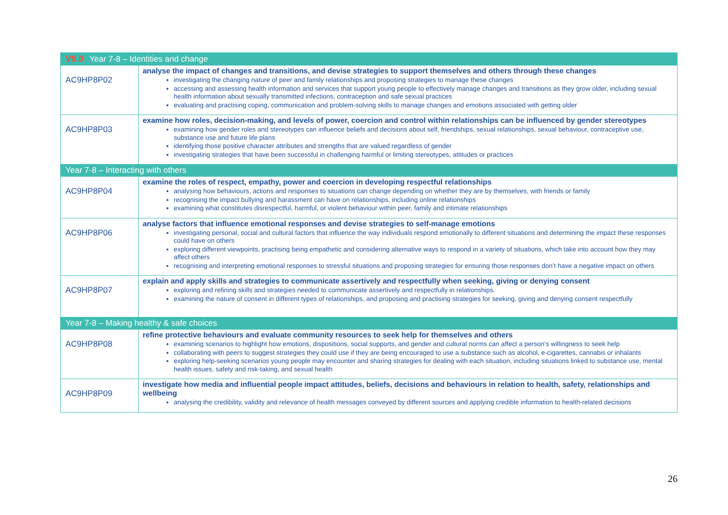| V9.0 Year 7-8 – Identities and change | |
| --- | --- |
| AC9HP8P02 | analyse the impact of changes and transitions, and devise strategies to support themselves and others through these changes investigating the changing nature of peer and family relationships and proposing strategies to manage these changes accessing and assessing health information and services that support young people to effectively manage changes and transitions as they grow older, including sexual health information about sexually transmitted infections, contraception and safe sexual practices evaluating and practising coping, communication and problem-solving skills to manage changes and emotions associated with getting older |
| AC9HP8P03 | examine how roles, decision-making, and levels of power, coercion and control within relationships can be influenced by gender stereotypes examining how gender roles and stereotypes can influence beliefs and decisions about self, friendships, sexual relationships, sexual behaviour, contraceptive use, substance use and future life plans identifying those positive character attributes and strengths that are valued regardless of gender investigating strategies that have been successful in challenging harmful or limiting stereotypes, attitudes or practices |
| Year 7-8 – Interacting with others | |
| AC9HP8P04 | examine the roles of respect, empathy, power and coercion in developing respectful relationships analysing how behaviours, actions and responses to situations can change depending on whether they are by themselves, with friends or family recognising the impact bullying and harassment can have on relationships, including online relationships examining what constitutes disrespectful, harmful, or violent behaviour within peer, family and intimate relationships |
| AC9HP8P06 | analyse factors that influence emotional responses and devise strategies to self-manage emotions investigating personal, social and cultural factors that influence the way individuals respond emotionally to different situations and determining the impact these responses could have on others exploring different viewpoints, practising being empathetic and considering alternative ways to respond in a variety of situations, which take into account how they may affect others recognising and interpreting emotional responses to stressful situations and proposing strategies for ensuring those responses don’t have a negative impact on others |
| AC9HP8P07 | explain and apply skills and strategies to communicate assertively and respectfully when seeking, giving or denying consent exploring and refining skills and strategies needed to communicate assertively and respectfully in relationships. examining the nature of consent in different types of relationships, and proposing and practising strategies for seeking, giving and denying consent respectfully |
| Year 7-8 – Making healthy & safe choices | |
| AC9HP8P08 | refine protective behaviours and evaluate community resources to seek help for themselves and others examining scenarios to highlight how emotions, dispositions, social supports, and gender and cultural norms can affect a person’s willingness to seek help collaborating with peers to suggest strategies they could use if they are being encouraged to use a substance such as alcohol, e-cigarettes, cannabis or inhalants exploring help-seeking scenarios young people may encounter and sharing strategies for dealing with each situation, including situations linked to substance use, mental health issues, safety and risk-taking, and sexual health |
| AC9HP8P09 | investigate how media and influential people impact attitudes, beliefs, decisions and behaviours in relation to health, safety, relationships and wellbeing analysing the credibility, validity and relevance of health messages conveyed by different sources and applying credible information to health-related decisions |
26